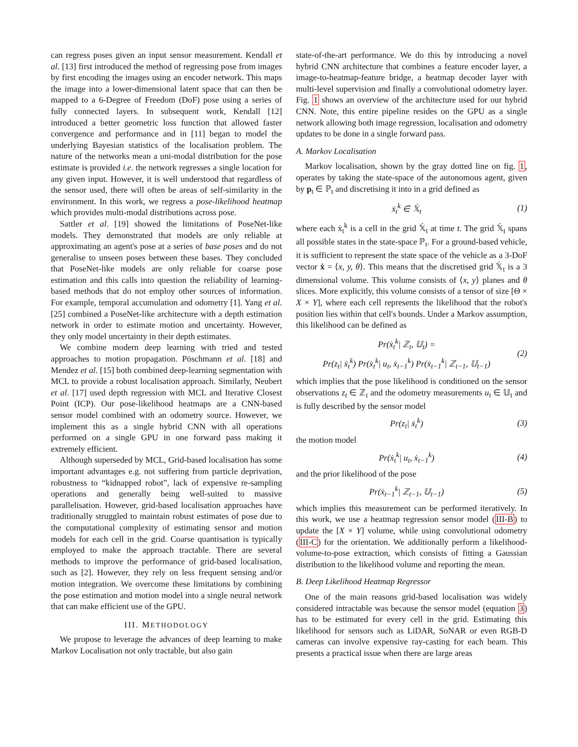can regress poses given an input sensor measurement. Kendall et al. [13] first introduced the method of regressing pose from images by first encoding the images using an encoder network. This maps the image into a lower-dimensional latent space that can then be mapped to a 6-Degree of Freedom (DoF) pose using a series of fully connected layers. In subsequent work, Kendall [12] introduced a better geometric loss function that allowed faster convergence and performance and in [11] began to model the underlying Bayesian statistics of the localisation problem. The nature of the networks mean a uni-modal distribution for the pose estimate is provided i.e. the network regresses a single location for any given input. However, it is well understood that regardless of the sensor used, there will often be areas of self-similarity in the environment. In this work, we regress a pose-likelihood heatmap which provides multi-modal distributions across pose.
Sattler et al. [19] showed the limitations of PoseNet-like models. They demonstrated that models are only reliable at approximating an agent's pose at a series of base poses and do not generalise to unseen poses between these bases. They concluded that PoseNet-like models are only reliable for coarse pose estimation and this calls into question the reliability of learning-based methods that do not employ other sources of information. For example, temporal accumulation and odometry [1]. Yang et al. [25] combined a PoseNet-like architecture with a depth estimation network in order to estimate motion and uncertainty. However, they only model uncertainty in their depth estimates.
We combine modern deep learning with tried and tested approaches to motion propagation. Pöschmann et al. [18] and Mendez et al. [15] both combined deep-learning segmentation with MCL to provide a robust localisation approach. Similarly, Neubert et al. [17] used depth regression with MCL and Iterative Closest Point (ICP). Our pose-likelihood heatmaps are a CNN-based sensor model combined with an odometry source. However, we implement this as a single hybrid CNN with all operations performed on a single GPU in one forward pass making it extremely efficient.
Although superseded by MCL, Grid-based localisation has some important advantages e.g. not suffering from particle deprivation, robustness to “kidnapped robot”, lack of expensive re-sampling operations and generally being well-suited to massive parallelisation. However, grid-based localisation approaches have traditionally struggled to maintain robust estimates of pose due to the computational complexity of estimating sensor and motion models for each cell in the grid. Coarse quantisation is typically employed to make the approach tractable. There are several methods to improve the performance of grid-based localisation, such as [2]. However, they rely on less frequent sensing and/or motion integration. We overcome these limitations by combining the pose estimation and motion model into a single neural network that can make efficient use of the GPU.
III. METHODOLOGY
We propose to leverage the advances of deep learning to make Markov Localisation not only tractable, but also gain
state-of-the-art performance. We do this by introducing a novel hybrid CNN architecture that combines a feature encoder layer, a image-to-heatmap-feature bridge, a heatmap decoder layer with multi-level supervision and finally a convolutional odometry layer. Fig. 1 shows an overview of the architecture used for our hybrid CNN. Note, this entire pipeline resides on the GPU as a single network allowing both image regression, localisation and odometry updates to be done in a single forward pass.
A. Markov Localisation
Markov localisation, shown by the gray dotted line on fig. 1, operates by taking the state-space of the autonomous agent, given by p<sub>t</sub> ∈ ℙ<sub>t</sub> and discretising it into in a grid defined as
ẋ<sub>t</sub><sup>k</sup> ∈ 𝕏̇<sub>t</sub> (1)
where each ẋ<sub>t</sub><sup>k</sup> is a cell in the grid 𝕏̇<sub>t</sub> at time t. The grid 𝕏̇<sub>t</sub> spans all possible states in the state-space ℙ<sub>t</sub>. For a ground-based vehicle, it is sufficient to represent the state space of the vehicle as a 3-DoF vector ẋ = ⟨x, y, θ⟩. This means that the discretised grid 𝕏̇<sub>t</sub> is a 3 dimensional volume. This volume consists of ⟨x, y⟩ planes and θ slices. More explicitly, this volume consists of a tensor of size [Θ × X × Y], where each cell represents the likelihood that the robot's position lies within that cell's bounds. Under a Markov assumption, this likelihood can be defined as
Pr(ẋ<sub>t</sub><sup>k</sup>| ℤ<sub>t</sub>, 𝕌<sub>t</sub>) =
Pr(z<sub>t</sub>| ẋ<sub>t</sub><sup>k</sup>) Pr(ẋ<sub>t</sub><sup>k</sup>| u<sub>t</sub>, ẋ<sub>t−1</sub><sup>k</sup>) Pr(ẋ<sub>t−1</sub><sup>k</sup>| ℤ<sub>t−1</sub>, 𝕌<sub>t−1</sub>) (2)
which implies that the pose likelihood is conditioned on the sensor observations z<sub>t</sub> ∈ ℤ<sub>t</sub> and the odometry measurements u<sub>t</sub> ∈ 𝕌<sub>t</sub> and is fully described by the sensor model
Pr(z<sub>t</sub>| ẋ<sub>t</sub><sup>k</sup>) (3)
the motion model
Pr(ẋ<sub>t</sub><sup>k</sup>| u<sub>t</sub>, ẋ<sub>t−1</sub><sup>k</sup>) (4)
and the prior likelihood of the pose
Pr(ẋ<sub>t−1</sub><sup>k</sup>| ℤ<sub>t−1</sub>, 𝕌<sub>t−1</sub>) (5)
which implies this measurement can be performed iteratively. In this work, we use a heatmap regression sensor model (III-B) to update the [X × Y] volume, while using convolutional odometry (III-C) for the orientation. We additionally perform a likelihood-volume-to-pose extraction, which consists of fitting a Gaussian distribution to the likelihood volume and reporting the mean.
B. Deep Likelihood Heatmap Regressor
One of the main reasons grid-based localisation was widely considered intractable was because the sensor model (equation 3) has to be estimated for every cell in the grid. Estimating this likelihood for sensors such as LiDAR, SoNAR or even RGB-D cameras can involve expensive ray-casting for each beam. This presents a practical issue when there are large areas